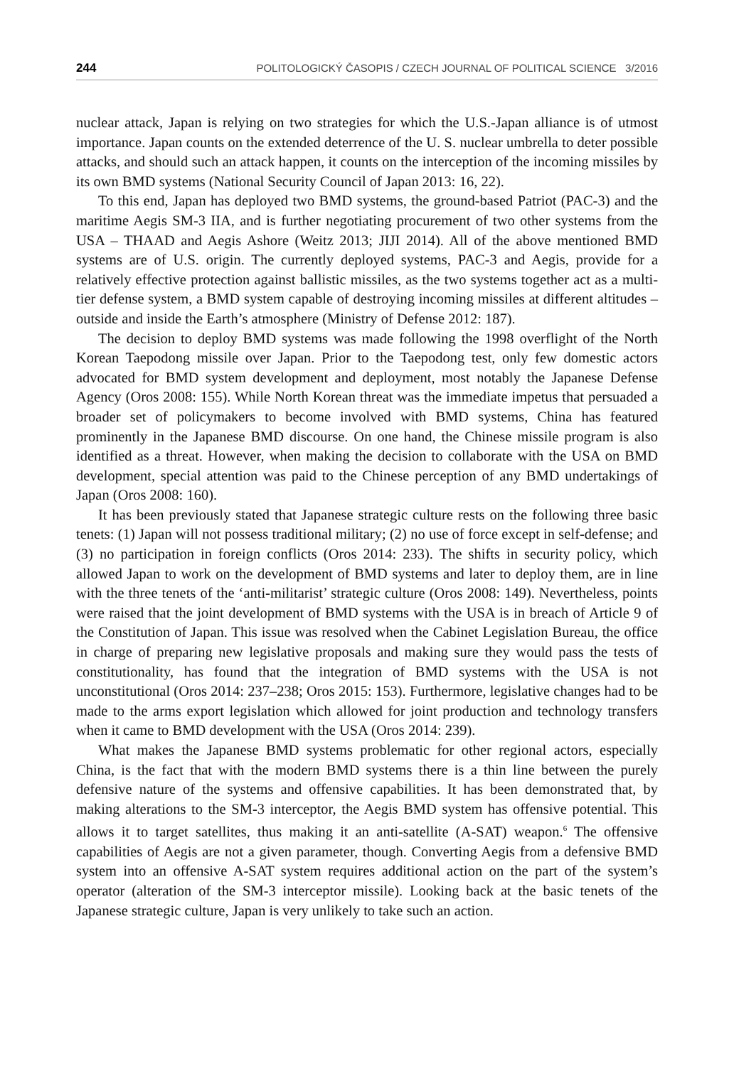244 POLITOLOGICKÝ ČASOPIS / CZECH JOURNAL OF POLITICAL SCIENCE 3/2016
nuclear attack, Japan is relying on two strategies for which the U.S.-Japan alliance is of utmost importance. Japan counts on the extended deterrence of the U. S. nuclear umbrella to deter possible attacks, and should such an attack happen, it counts on the interception of the incoming missiles by its own BMD systems (National Security Council of Japan 2013: 16, 22).
To this end, Japan has deployed two BMD systems, the ground-based Patriot (PAC-3) and the maritime Aegis SM-3 IIA, and is further negotiating procurement of two other systems from the USA – THAAD and Aegis Ashore (Weitz 2013; JIJI 2014). All of the above mentioned BMD systems are of U.S. origin. The currently deployed systems, PAC-3 and Aegis, provide for a relatively effective protection against ballistic missiles, as the two systems together act as a multi-tier defense system, a BMD system capable of destroying incoming missiles at different altitudes – outside and inside the Earth’s atmosphere (Ministry of Defense 2012: 187).
The decision to deploy BMD systems was made following the 1998 overflight of the North Korean Taepodong missile over Japan. Prior to the Taepodong test, only few domestic actors advocated for BMD system development and deployment, most notably the Japanese Defense Agency (Oros 2008: 155). While North Korean threat was the immediate impetus that persuaded a broader set of policymakers to become involved with BMD systems, China has featured prominently in the Japanese BMD discourse. On one hand, the Chinese missile program is also identified as a threat. However, when making the decision to collaborate with the USA on BMD development, special attention was paid to the Chinese perception of any BMD undertakings of Japan (Oros 2008: 160).
It has been previously stated that Japanese strategic culture rests on the following three basic tenets: (1) Japan will not possess traditional military; (2) no use of force except in self-defense; and (3) no participation in foreign conflicts (Oros 2014: 233). The shifts in security policy, which allowed Japan to work on the development of BMD systems and later to deploy them, are in line with the three tenets of the ‘anti-militarist’ strategic culture (Oros 2008: 149). Nevertheless, points were raised that the joint development of BMD systems with the USA is in breach of Article 9 of the Constitution of Japan. This issue was resolved when the Cabinet Legislation Bureau, the office in charge of preparing new legislative proposals and making sure they would pass the tests of constitutionality, has found that the integration of BMD systems with the USA is not unconstitutional (Oros 2014: 237–238; Oros 2015: 153). Furthermore, legislative changes had to be made to the arms export legislation which allowed for joint production and technology transfers when it came to BMD development with the USA (Oros 2014: 239).
What makes the Japanese BMD systems problematic for other regional actors, especially China, is the fact that with the modern BMD systems there is a thin line between the purely defensive nature of the systems and offensive capabilities. It has been demonstrated that, by making alterations to the SM-3 interceptor, the Aegis BMD system has offensive potential. This allows it to target satellites, thus making it an anti-satellite (A-SAT) weapon.<sup>6</sup> The offensive capabilities of Aegis are not a given parameter, though. Converting Aegis from a defensive BMD system into an offensive A-SAT system requires additional action on the part of the system’s operator (alteration of the SM-3 interceptor missile). Looking back at the basic tenets of the Japanese strategic culture, Japan is very unlikely to take such an action.